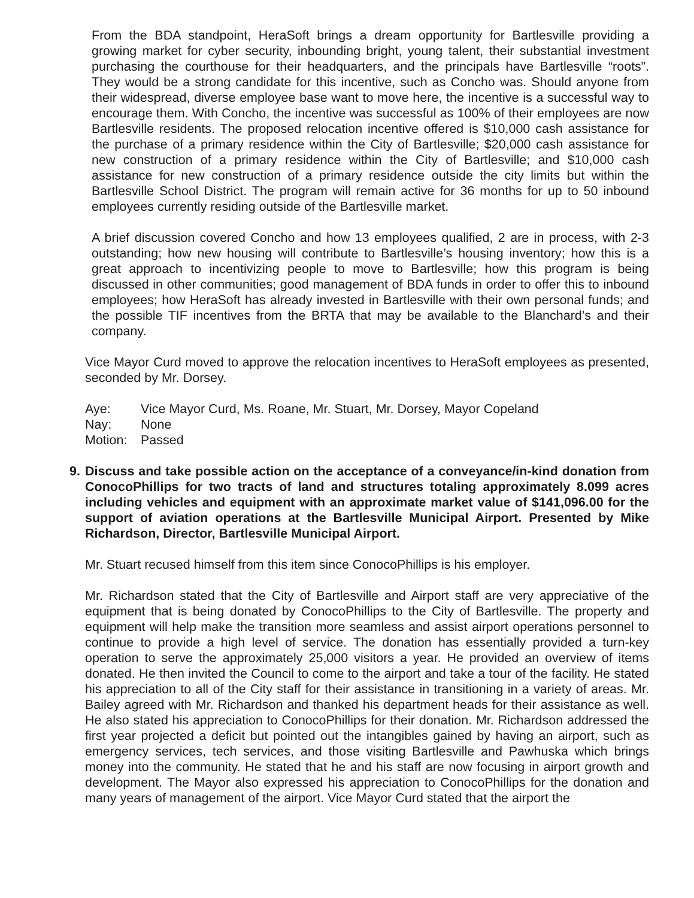From the BDA standpoint, HeraSoft brings a dream opportunity for Bartlesville providing a growing market for cyber security, inbounding bright, young talent, their substantial investment purchasing the courthouse for their headquarters, and the principals have Bartlesville “roots”. They would be a strong candidate for this incentive, such as Concho was. Should anyone from their widespread, diverse employee base want to move here, the incentive is a successful way to encourage them. With Concho, the incentive was successful as 100% of their employees are now Bartlesville residents. The proposed relocation incentive offered is $10,000 cash assistance for the purchase of a primary residence within the City of Bartlesville; $20,000 cash assistance for new construction of a primary residence within the City of Bartlesville; and $10,000 cash assistance for new construction of a primary residence outside the city limits but within the Bartlesville School District. The program will remain active for 36 months for up to 50 inbound employees currently residing outside of the Bartlesville market.
A brief discussion covered Concho and how 13 employees qualified, 2 are in process, with 2-3 outstanding; how new housing will contribute to Bartlesville’s housing inventory; how this is a great approach to incentivizing people to move to Bartlesville; how this program is being discussed in other communities; good management of BDA funds in order to offer this to inbound employees; how HeraSoft has already invested in Bartlesville with their own personal funds; and the possible TIF incentives from the BRTA that may be available to the Blanchard’s and their company.
Vice Mayor Curd moved to approve the relocation incentives to HeraSoft employees as presented, seconded by Mr. Dorsey.
Aye: Vice Mayor Curd, Ms. Roane, Mr. Stuart, Mr. Dorsey, Mayor Copeland
Nay: None
Motion: Passed
9. Discuss and take possible action on the acceptance of a conveyance/in-kind donation from ConocoPhillips for two tracts of land and structures totaling approximately 8.099 acres including vehicles and equipment with an approximate market value of $141,096.00 for the support of aviation operations at the Bartlesville Municipal Airport. Presented by Mike Richardson, Director, Bartlesville Municipal Airport.
Mr. Stuart recused himself from this item since ConocoPhillips is his employer.
Mr. Richardson stated that the City of Bartlesville and Airport staff are very appreciative of the equipment that is being donated by ConocoPhillips to the City of Bartlesville. The property and equipment will help make the transition more seamless and assist airport operations personnel to continue to provide a high level of service. The donation has essentially provided a turn-key operation to serve the approximately 25,000 visitors a year. He provided an overview of items donated. He then invited the Council to come to the airport and take a tour of the facility. He stated his appreciation to all of the City staff for their assistance in transitioning in a variety of areas. Mr. Bailey agreed with Mr. Richardson and thanked his department heads for their assistance as well. He also stated his appreciation to ConocoPhillips for their donation. Mr. Richardson addressed the first year projected a deficit but pointed out the intangibles gained by having an airport, such as emergency services, tech services, and those visiting Bartlesville and Pawhuska which brings money into the community. He stated that he and his staff are now focusing in airport growth and development. The Mayor also expressed his appreciation to ConocoPhillips for the donation and many years of management of the airport. Vice Mayor Curd stated that the airport the